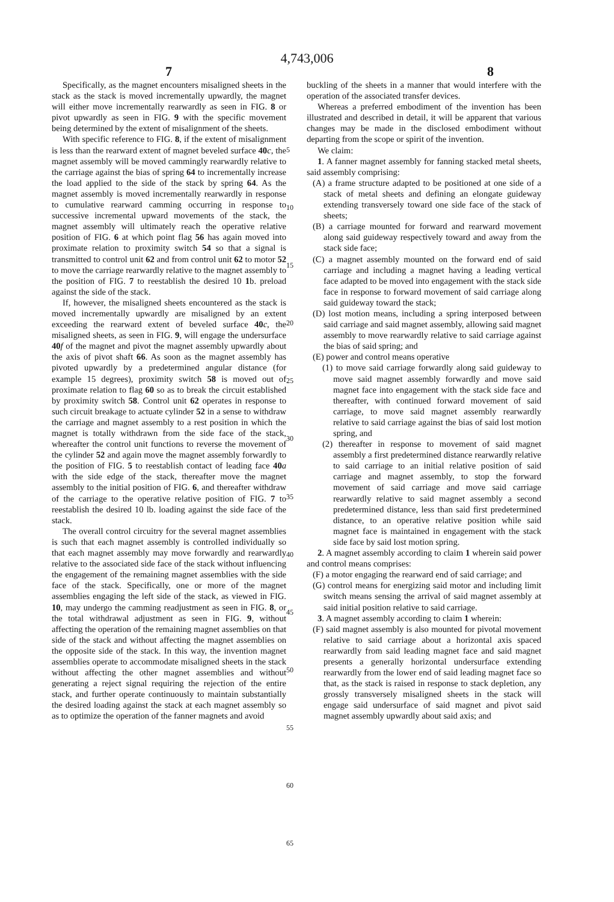4,743,006
7 8
Specifically, as the magnet encounters misaligned sheets in the stack as the stack is moved incrementally upwardly, the magnet will either move incrementally rearwardly as seen in FIG. 8 or pivot upwardly as seen in FIG. 9 with the specific movement being determined by the extent of misalignment of the sheets.
With specific reference to FIG. 8, if the extent of misalignment is less than the rearward extent of magnet beveled surface 40 c, the magnet assembly will be moved cammingly rearwardly relative to the carriage against the bias of spring 64 to incrementally increase the load applied to the side of the stack by spring 64. As the magnet assembly is moved incrementally rearwardly in response to cumulative rearward camming occurring in response to successive incremental upward movements of the stack, the magnet assembly will ultimately reach the operative relative position of FIG. 6 at which point flag 56 has again moved into proximate relation to proximity switch 54 so that a signal is transmitted to control unit 62 and from control unit 62 to motor 52 to move the carriage rearwardly relative to the magnet assembly to the position of FIG. 7 to reestablish the desired 10 1b. preload against the side of the stack.
If, however, the misaligned sheets encountered as the stack is moved incrementally upwardly are misaligned by an extent exceeding the rearward extent of beveled surface 40 c, the misaligned sheets, as seen in FIG. 9, will engage the undersurface 40 f of the magnet and pivot the magnet assembly upwardly about the axis of pivot shaft 66. As soon as the magnet assembly has pivoted upwardly by a predetermined angular distance (for example 15 degrees), proximity switch 58 is moved out of proximate relation to flag 60 so as to break the circuit established by proximity switch 58. Control unit 62 operates in response to such circuit breakage to actuate cylinder 52 in a sense to withdraw the carriage and magnet assembly to a rest position in which the magnet is totally withdrawn from the side face of the stack, whereafter the control unit functions to reverse the movement of the cylinder 52 and again move the magnet assembly forwardly to the position of FIG. 5 to reestablish contact of leading face 40 a with the side edge of the stack, thereafter move the magnet assembly to the initial position of FIG. 6, and thereafter withdraw of the carriage to the operative relative position of FIG. 7 to reestablish the desired 10 lb. loading against the side face of the stack.
The overall control circuitry for the several magnet assemblies is such that each magnet assembly is controlled individually so that each magnet assembly may move forwardly and rearwardly relative to the associated side face of the stack without influencing the engagement of the remaining magnet assemblies with the side face of the stack. Specifically, one or more of the magnet assemblies engaging the left side of the stack, as viewed in FIG. 10, may undergo the camming readjustment as seen in FIG. 8, or the total withdrawal adjustment as seen in FIG. 9, without affecting the operation of the remaining magnet assemblies on that side of the stack and without affecting the magnet assemblies on the opposite side of the stack. In this way, the invention magnet assemblies operate to accommodate misaligned sheets in the stack without affecting the other magnet assemblies and without generating a reject signal requiring the rejection of the entire stack, and further operate continuously to maintain substantially the desired loading against the stack at each magnet assembly so as to optimize the operation of the fanner magnets and avoid
5
10
15
20
25
30
35
40
45
50
55
60
65
buckling of the sheets in a manner that would interfere with the operation of the associated transfer devices.
Whereas a preferred embodiment of the invention has been illustrated and described in detail, it will be apparent that various changes may be made in the disclosed embodiment without departing from the scope or spirit of the invention.
We claim:
1. A fanner magnet assembly for fanning stacked metal sheets, said assembly comprising:
(A) a frame structure adapted to be positioned at one side of a stack of metal sheets and defining an elongate guideway extending transversely toward one side face of the stack of sheets;
(B) a carriage mounted for forward and rearward movement along said guideway respectively toward and away from the stack side face;
(C) a magnet assembly mounted on the forward end of said carriage and including a magnet having a leading vertical face adapted to be moved into engagement with the stack side face in response to forward movement of said carriage along said guideway toward the stack;
(D) lost motion means, including a spring interposed between said carriage and said magnet assembly, allowing said magnet assembly to move rearwardly relative to said carriage against the bias of said spring; and
(E) power and control means operative
(1) to move said carriage forwardly along said guideway to move said magnet assembly forwardly and move said magnet face into engagement with the stack side face and thereafter, with continued forward movement of said carriage, to move said magnet assembly rearwardly relative to said carriage against the bias of said lost motion spring, and
(2) thereafter in response to movement of said magnet assembly a first predetermined distance rearwardly relative to said carriage to an initial relative position of said carriage and magnet assembly, to stop the forward movement of said carriage and move said carriage rearwardly relative to said magnet assembly a second predetermined distance, less than said first predetermined distance, to an operative relative position while said magnet face is maintained in engagement with the stack side face by said lost motion spring.
2. A magnet assembly according to claim 1 wherein said power and control means comprises:
(F) a motor engaging the rearward end of said carriage; and
(G) control means for energizing said motor and including limit switch means sensing the arrival of said magnet assembly at said initial position relative to said carriage.
3. A magnet assembly according to claim 1 wherein:
(F) said magnet assembly is also mounted for pivotal movement relative to said carriage about a horizontal axis spaced rearwardly from said leading magnet face and said magnet presents a generally horizontal undersurface extending rearwardly from the lower end of said leading magnet face so that, as the stack is raised in response to stack depletion, any grossly transversely misaligned sheets in the stack will engage said undersurface of said magnet and pivot said magnet assembly upwardly about said axis; and